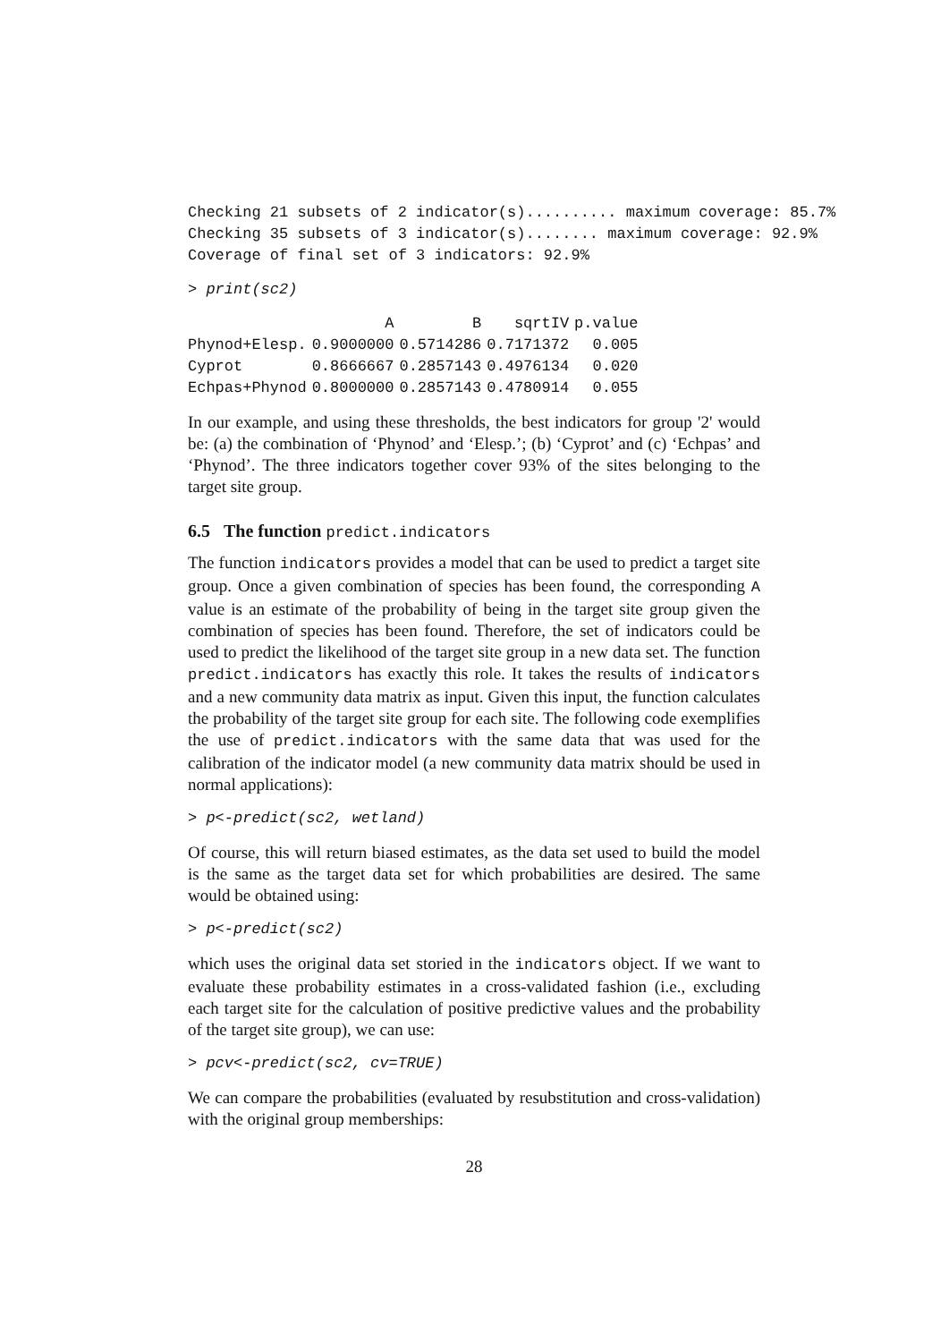Checking 21 subsets of 2 indicator(s).......... maximum coverage: 85.7%
Checking 35 subsets of 3 indicator(s)........ maximum coverage: 92.9%
Coverage of final set of 3 indicators: 92.9%
> print(sc2)
| | A | B | sqrtIV | p.value |
| --- | --- | --- | --- | --- |
| Phynod+Elesp. | 0.9000000 | 0.5714286 | 0.7171372 | 0.005 |
| Cyprot | 0.8666667 | 0.2857143 | 0.4976134 | 0.020 |
| Echpas+Phynod | 0.8000000 | 0.2857143 | 0.4780914 | 0.055 |
In our example, and using these thresholds, the best indicators for group '2' would be: (a) the combination of ‘Phynod’ and ‘Elesp.’; (b) ‘Cyprot’ and (c) ‘Echpas’ and ‘Phynod’. The three indicators together cover 93% of the sites belonging to the target site group.
6.5 The function predict.indicators
The function indicators provides a model that can be used to predict a target site group. Once a given combination of species has been found, the corresponding A value is an estimate of the probability of being in the target site group given the combination of species has been found. Therefore, the set of indicators could be used to predict the likelihood of the target site group in a new data set. The function predict.indicators has exactly this role. It takes the results of indicators and a new community data matrix as input. Given this input, the function calculates the probability of the target site group for each site. The following code exemplifies the use of predict.indicators with the same data that was used for the calibration of the indicator model (a new community data matrix should be used in normal applications):
> p<-predict(sc2, wetland)
Of course, this will return biased estimates, as the data set used to build the model is the same as the target data set for which probabilities are desired. The same would be obtained using:
> p<-predict(sc2)
which uses the original data set storied in the indicators object. If we want to evaluate these probability estimates in a cross-validated fashion (i.e., excluding each target site for the calculation of positive predictive values and the probability of the target site group), we can use:
> pcv<-predict(sc2, cv=TRUE)
We can compare the probabilities (evaluated by resubstitution and cross-validation) with the original group memberships:
28